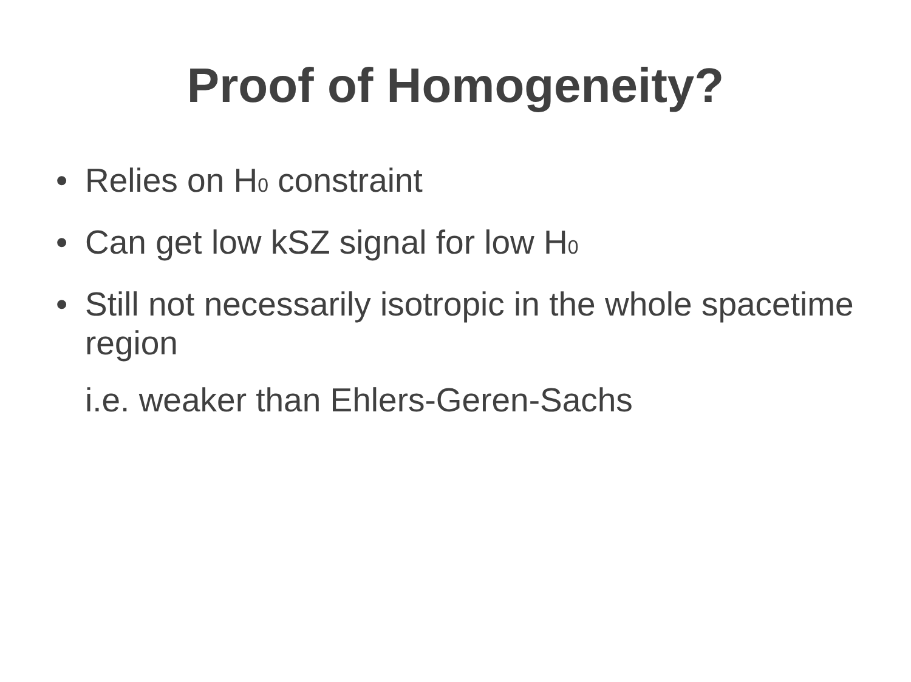Proof of Homogeneity?
• Relies on H<sub>0</sub> constraint
• Can get low kSZ signal for low H<sub>0</sub>
• Still not necessarily isotropic in the whole spacetime region
i.e. weaker than Ehlers-Geren-Sachs